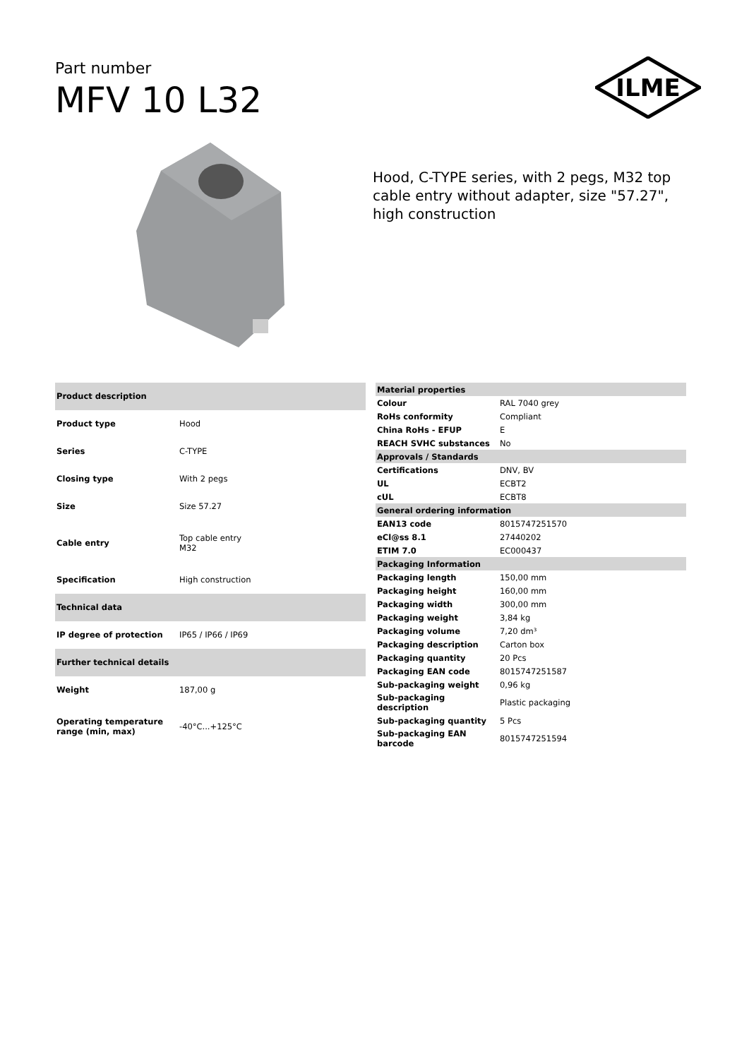Part number
MFV 10 L32
ILME
Hood, C-TYPE series, with 2 pegs, M32 top cable entry without adapter, size "57.27", high construction
| Product description | |
| --- | --- |
| Product type | Hood |
| Series | C-TYPE |
| Closing type | With 2 pegs |
| Size | Size 57.27 |
| Cable entry | Top cable entry M32 |
| Specification | High construction |
| Technical data | |
| IP degree of protection | IP65 / IP66 / IP69 |
| Further technical details | |
| Weight | 187,00 g |
| Operating temperature range (min, max) | -40°C...+125°C |
| Material properties | |
| --- | --- |
| Colour | RAL 7040 grey |
| RoHs conformity | Compliant |
| China RoHs - EFUP | E |
| REACH SVHC substances | No |
| Approvals / Standards | |
| Certifications | DNV, BV |
| UL | ECBT2 |
| cUL | ECBT8 |
| General ordering information | |
| EAN13 code | 8015747251570 |
| eCl@ss 8.1 | 27440202 |
| ETIM 7.0 | EC000437 |
| Packaging Information | |
| Packaging length | 150,00 mm |
| Packaging height | 160,00 mm |
| Packaging width | 300,00 mm |
| Packaging weight | 3,84 kg |
| Packaging volume | 7,20 dm³ |
| Packaging description | Carton box |
| Packaging quantity | 20 Pcs |
| Packaging EAN code | 8015747251587 |
| Sub-packaging weight | 0,96 kg |
| Sub-packaging description | Plastic packaging |
| Sub-packaging quantity | 5 Pcs |
| Sub-packaging EAN barcode | 8015747251594 |